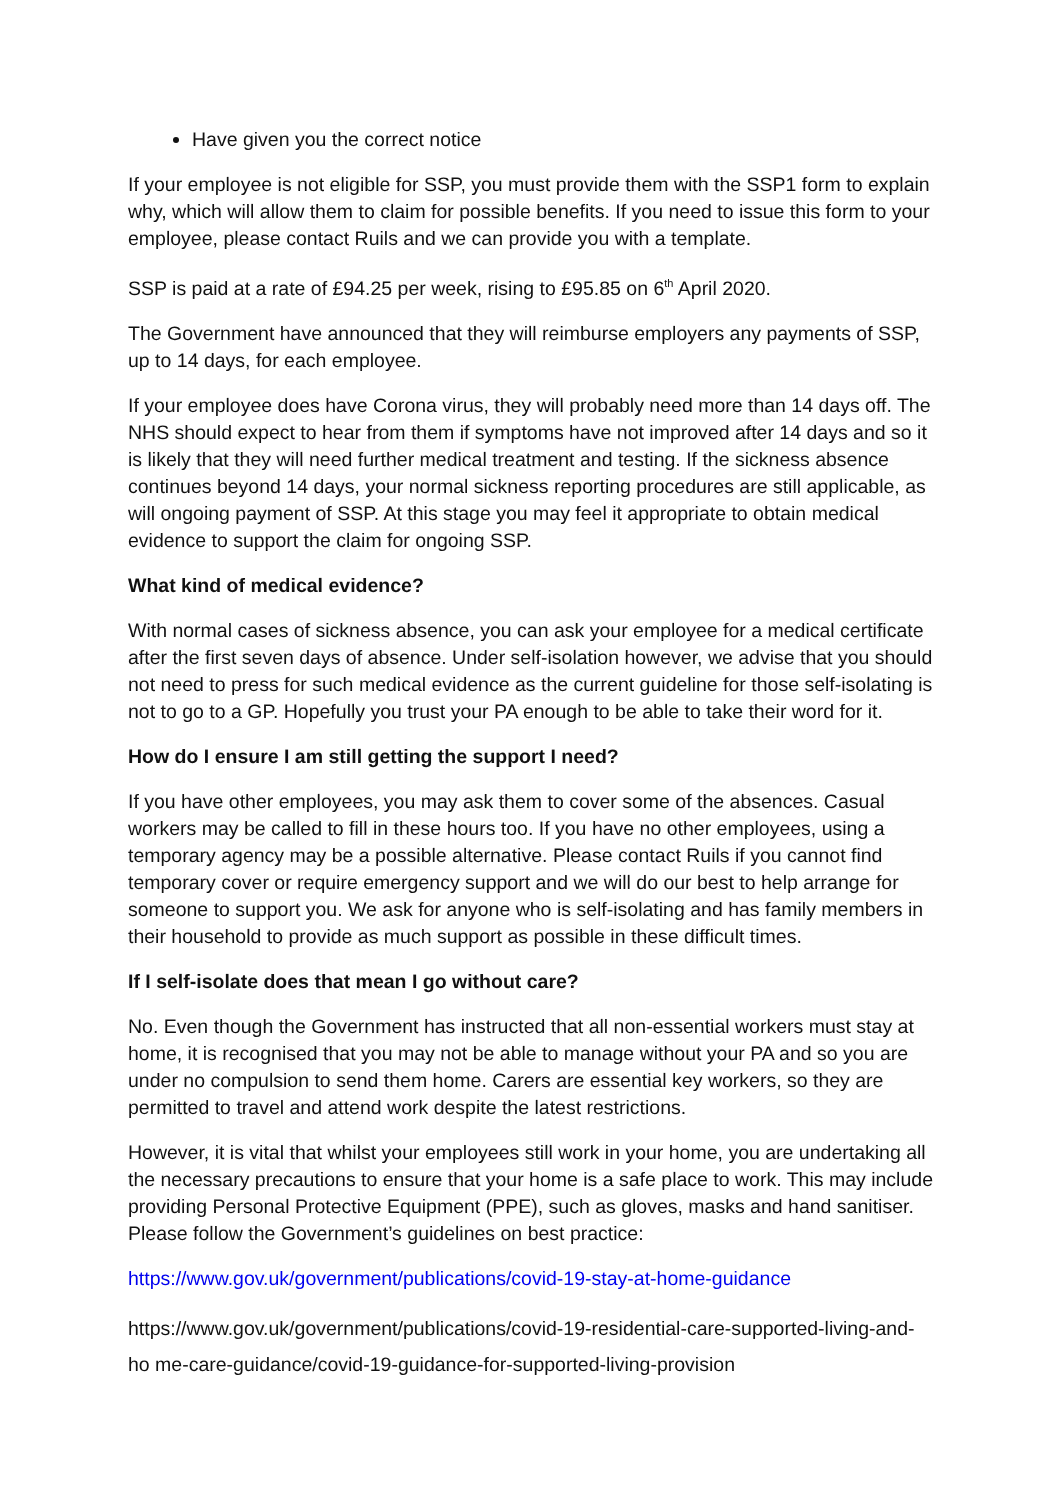Have given you the correct notice
If your employee is not eligible for SSP, you must provide them with the SSP1 form to explain why, which will allow them to claim for possible benefits. If you need to issue this form to your employee, please contact Ruils and we can provide you with a template.
SSP is paid at a rate of £94.25 per week, rising to £95.85 on 6<sup>th</sup> April 2020.
The Government have announced that they will reimburse employers any payments of SSP, up to 14 days, for each employee.
If your employee does have Corona virus, they will probably need more than 14 days off. The NHS should expect to hear from them if symptoms have not improved after 14 days and so it is likely that they will need further medical treatment and testing. If the sickness absence continues beyond 14 days, your normal sickness reporting procedures are still applicable, as will ongoing payment of SSP. At this stage you may feel it appropriate to obtain medical evidence to support the claim for ongoing SSP.
What kind of medical evidence?
With normal cases of sickness absence, you can ask your employee for a medical certificate after the first seven days of absence. Under self-isolation however, we advise that you should not need to press for such medical evidence as the current guideline for those self-isolating is not to go to a GP. Hopefully you trust your PA enough to be able to take their word for it.
How do I ensure I am still getting the support I need?
If you have other employees, you may ask them to cover some of the absences. Casual workers may be called to fill in these hours too. If you have no other employees, using a temporary agency may be a possible alternative. Please contact Ruils if you cannot find temporary cover or require emergency support and we will do our best to help arrange for someone to support you. We ask for anyone who is self-isolating and has family members in their household to provide as much support as possible in these difficult times.
If I self-isolate does that mean I go without care?
No. Even though the Government has instructed that all non-essential workers must stay at home, it is recognised that you may not be able to manage without your PA and so you are under no compulsion to send them home. Carers are essential key workers, so they are permitted to travel and attend work despite the latest restrictions.
However, it is vital that whilst your employees still work in your home, you are undertaking all the necessary precautions to ensure that your home is a safe place to work. This may include providing Personal Protective Equipment (PPE), such as gloves, masks and hand sanitiser. Please follow the Government’s guidelines on best practice:
https://www.gov.uk/government/publications/covid-19-stay-at-home-guidance
https://www.gov.uk/government/publications/covid-19-residential-care-supported-living-and-ho me-care-guidance/covid-19-guidance-for-supported-living-provision